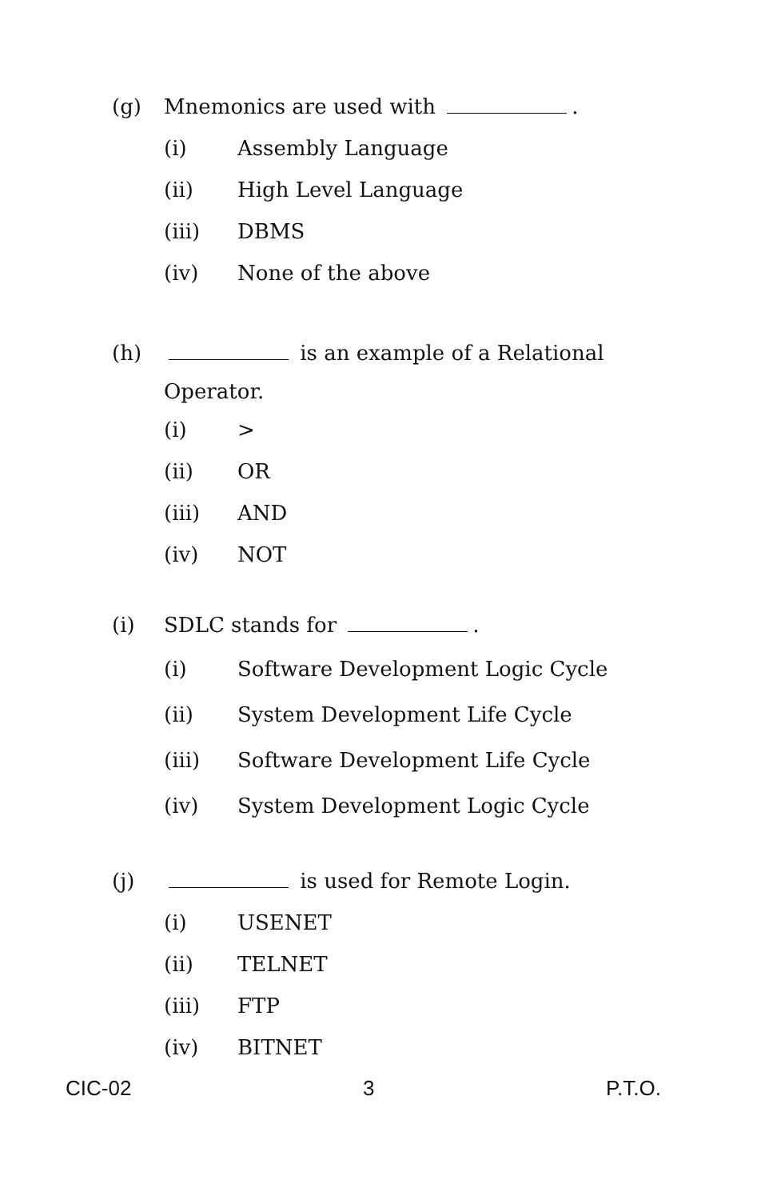(g) Mnemonics are used with .
(i) Assembly Language
(ii) High Level Language
(iii) DBMS
(iv) None of the above
(h) is an example of a Relational
Operator.
(i) >
(ii) OR
(iii) AND
(iv) NOT
(i) SDLC stands for .
(i) Software Development Logic Cycle
(ii) System Development Life Cycle
(iii) Software Development Life Cycle
(iv) System Development Logic Cycle
(j) is used for Remote Login.
(i) USENET
(ii) TELNET
(iii) FTP
(iv) BITNET
CIC-02 3 P.T.O.